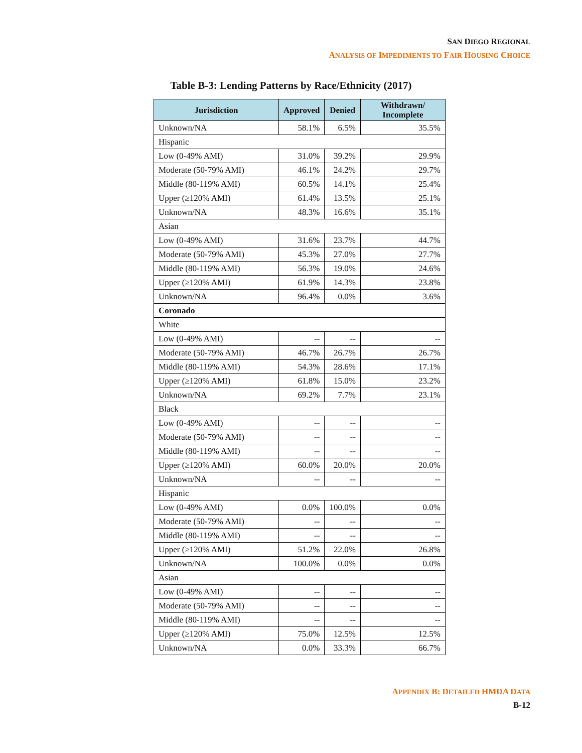SAN DIEGO REGIONAL
ANALYSIS OF IMPEDIMENTS TO FAIR HOUSING CHOICE
Table B-3: Lending Patterns by Race/Ethnicity (2017)
| Jurisdiction | Approved | Denied | Withdrawn/ Incomplete |
| --- | --- | --- | --- |
| Unknown/NA | 58.1% | 6.5% | 35.5% |
| Hispanic | | | |
| Low (0-49% AMI) | 31.0% | 39.2% | 29.9% |
| Moderate (50-79% AMI) | 46.1% | 24.2% | 29.7% |
| Middle (80-119% AMI) | 60.5% | 14.1% | 25.4% |
| Upper (≥120% AMI) | 61.4% | 13.5% | 25.1% |
| Unknown/NA | 48.3% | 16.6% | 35.1% |
| Asian | | | |
| Low (0-49% AMI) | 31.6% | 23.7% | 44.7% |
| Moderate (50-79% AMI) | 45.3% | 27.0% | 27.7% |
| Middle (80-119% AMI) | 56.3% | 19.0% | 24.6% |
| Upper (≥120% AMI) | 61.9% | 14.3% | 23.8% |
| Unknown/NA | 96.4% | 0.0% | 3.6% |
| Coronado | | | |
| White | | | |
| Low (0-49% AMI) | -- | -- | -- |
| Moderate (50-79% AMI) | 46.7% | 26.7% | 26.7% |
| Middle (80-119% AMI) | 54.3% | 28.6% | 17.1% |
| Upper (≥120% AMI) | 61.8% | 15.0% | 23.2% |
| Unknown/NA | 69.2% | 7.7% | 23.1% |
| Black | | | |
| Low (0-49% AMI) | -- | -- | -- |
| Moderate (50-79% AMI) | -- | -- | -- |
| Middle (80-119% AMI) | -- | -- | -- |
| Upper (≥120% AMI) | 60.0% | 20.0% | 20.0% |
| Unknown/NA | -- | -- | -- |
| Hispanic | | | |
| Low (0-49% AMI) | 0.0% | 100.0% | 0.0% |
| Moderate (50-79% AMI) | -- | -- | -- |
| Middle (80-119% AMI) | -- | -- | -- |
| Upper (≥120% AMI) | 51.2% | 22.0% | 26.8% |
| Unknown/NA | 100.0% | 0.0% | 0.0% |
| Asian | | | |
| Low (0-49% AMI) | -- | -- | -- |
| Moderate (50-79% AMI) | -- | -- | -- |
| Middle (80-119% AMI) | -- | -- | -- |
| Upper (≥120% AMI) | 75.0% | 12.5% | 12.5% |
| Unknown/NA | 0.0% | 33.3% | 66.7% |
APPENDIX B: DETAILED HMDA DATA
B-12